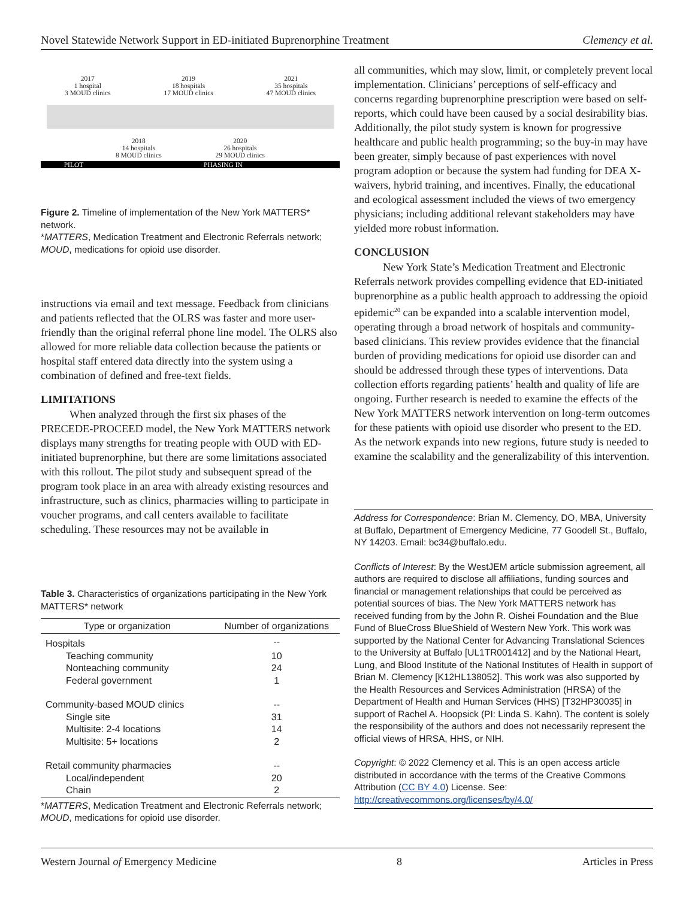Novel Statewide Network Support in ED-initiated Buprenorphine Treatment Clemency et al.
2017
1 hospital
3 MOUD clinics
2019
18 hospitals
17 MOUD clinics
2021
35 hospitals
47 MOUD clinics
2018
14 hospitals
8 MOUD clinics
2020
26 hospitals
29 MOUD clinics
PILOT PHASING IN
Figure 2. Timeline of implementation of the New York MATTERS* network.
*MATTERS, Medication Treatment and Electronic Referrals network; MOUD, medications for opioid use disorder.
instructions via email and text message. Feedback from clinicians and patients reflected that the OLRS was faster and more user-friendly than the original referral phone line model. The OLRS also allowed for more reliable data collection because the patients or hospital staff entered data directly into the system using a combination of defined and free-text fields.
LIMITATIONS
When analyzed through the first six phases of the PRECEDE-PROCEED model, the New York MATTERS network displays many strengths for treating people with OUD with ED-initiated buprenorphine, but there are some limitations associated with this rollout. The pilot study and subsequent spread of the program took place in an area with already existing resources and infrastructure, such as clinics, pharmacies willing to participate in voucher programs, and call centers available to facilitate scheduling. These resources may not be available in
Table 3. Characteristics of organizations participating in the New York MATTERS* network
| Type or organization | Number of organizations |
| --- | --- |
| Hospitals | -- |
| Teaching community | 10 |
| Nonteaching community | 24 |
| Federal government | 1 |
| Community-based MOUD clinics | -- |
| Single site | 31 |
| Multisite: 2-4 locations | 14 |
| Multisite: 5+ locations | 2 |
| Retail community pharmacies | -- |
| Local/independent | 20 |
| Chain | 2 |
*MATTERS, Medication Treatment and Electronic Referrals network; MOUD, medications for opioid use disorder.
all communities, which may slow, limit, or completely prevent local implementation. Clinicians’ perceptions of self-efficacy and concerns regarding buprenorphine prescription were based on self-reports, which could have been caused by a social desirability bias. Additionally, the pilot study system is known for progressive healthcare and public health programming; so the buy-in may have been greater, simply because of past experiences with novel program adoption or because the system had funding for DEA X-waivers, hybrid training, and incentives. Finally, the educational and ecological assessment included the views of two emergency physicians; including additional relevant stakeholders may have yielded more robust information.
CONCLUSION
New York State’s Medication Treatment and Electronic Referrals network provides compelling evidence that ED-initiated buprenorphine as a public health approach to addressing the opioid epidemic<sup>20</sup> can be expanded into a scalable intervention model, operating through a broad network of hospitals and community-based clinicians. This review provides evidence that the financial burden of providing medications for opioid use disorder can and should be addressed through these types of interventions. Data collection efforts regarding patients’ health and quality of life are ongoing. Further research is needed to examine the effects of the New York MATTERS network intervention on long-term outcomes for these patients with opioid use disorder who present to the ED. As the network expands into new regions, future study is needed to examine the scalability and the generalizability of this intervention.
Address for Correspondence: Brian M. Clemency, DO, MBA, University at Buffalo, Department of Emergency Medicine, 77 Goodell St., Buffalo, NY 14203. Email: bc34@buffalo.edu.
Conflicts of Interest: By the WestJEM article submission agreement, all authors are required to disclose all affiliations, funding sources and financial or management relationships that could be perceived as potential sources of bias. The New York MATTERS network has received funding from by the John R. Oishei Foundation and the Blue Fund of BlueCross BlueShield of Western New York. This work was supported by the National Center for Advancing Translational Sciences to the University at Buffalo [UL1TR001412] and by the National Heart, Lung, and Blood Institute of the National Institutes of Health in support of Brian M. Clemency [K12HL138052]. This work was also supported by the Health Resources and Services Administration (HRSA) of the Department of Health and Human Services (HHS) [T32HP30035] in support of Rachel A. Hoopsick (PI: Linda S. Kahn). The content is solely the responsibility of the authors and does not necessarily represent the official views of HRSA, HHS, or NIH.
Copyright: © 2022 Clemency et al. This is an open access article distributed in accordance with the terms of the Creative Commons Attribution (CC BY 4.0) License. See: http://creativecommons.org/licenses/by/4.0/
Western Journal of Emergency Medicine 8 Articles in Press